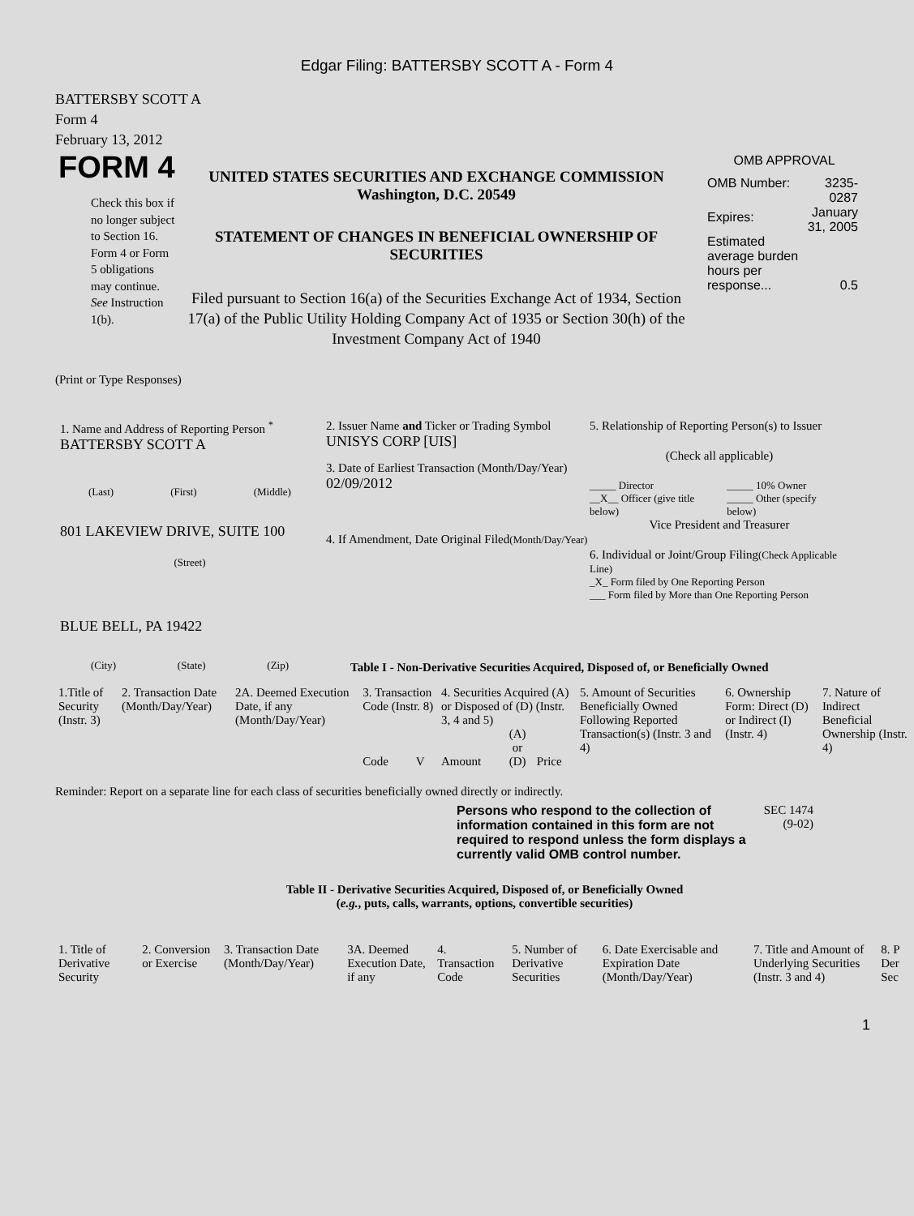Edgar Filing: BATTERSBY SCOTT A - Form 4
BATTERSBY SCOTT A
Form 4
February 13, 2012
FORM 4
Check this box if no longer subject to Section 16. Form 4 or Form 5 obligations may continue. See Instruction 1(b).
UNITED STATES SECURITIES AND EXCHANGE COMMISSION
Washington, D.C. 20549
STATEMENT OF CHANGES IN BENEFICIAL OWNERSHIP OF SECURITIES
Filed pursuant to Section 16(a) of the Securities Exchange Act of 1934, Section 17(a) of the Public Utility Holding Company Act of 1935 or Section 30(h) of the Investment Company Act of 1940
OMB APPROVAL
| OMB Number: | 3235-0287 |
| Expires: | January 31, 2005 |
| Estimated average burden hours per response... | 0.5 |
(Print or Type Responses)
1. Name and Address of Reporting Person <sup>*</sup>
BATTERSBY SCOTT A
(Last) (First) (Middle)
801 LAKEVIEW DRIVE, SUITE 100
(Street)
BLUE BELL, PA 19422
(City) (State) (Zip)
2. Issuer Name and Ticker or Trading Symbol
UNISYS CORP [UIS]
3. Date of Earliest Transaction (Month/Day/Year)
02/09/2012
4. If Amendment, Date Original Filed(Month/Day/Year)
5. Relationship of Reporting Person(s) to Issuer
(Check all applicable)
| _____ Director | _____ 10% Owner |
| __X__ Officer (give title below) | _____ Other (specify below) |
Vice President and Treasurer
6. Individual or Joint/Group Filing(Check Applicable Line)
_X_ Form filed by One Reporting Person
___ Form filed by More than One Reporting Person
Table I - Non-Derivative Securities Acquired, Disposed of, or Beneficially Owned
| 1.Title of Security (Instr. 3) | 2. Transaction Date (Month/Day/Year) | 2A. Deemed Execution Date, if any (Month/Day/Year) | 3. Transaction Code (Instr. 8) | | 4. Securities Acquired (A) or Disposed of (D) (Instr. 3, 4 and 5) | | | 5. Amount of Securities Beneficially Owned Following Reported Transaction(s) (Instr. 3 and 4) | 6. Ownership Form: Direct (D) or Indirect (I) (Instr. 4) | 7. Nature of Indirect Beneficial Ownership (Instr. 4) |
| --- | --- | --- | --- | --- | --- | --- | --- | --- | --- | --- |
| | | | Code | V | Amount | (A) or (D) | Price | | | |
Reminder: Report on a separate line for each class of securities beneficially owned directly or indirectly.
Persons who respond to the collection of information contained in this form are not required to respond unless the form displays a currently valid OMB control number.
SEC 1474
(9-02)
Table II - Derivative Securities Acquired, Disposed of, or Beneficially Owned
(e.g., puts, calls, warrants, options, convertible securities)
| 1. Title of Derivative Security | 2. Conversion or Exercise | 3. Transaction Date (Month/Day/Year) | 3A. Deemed Execution Date, if any | 4. Transaction Code | 5. Number of Derivative Securities | 6. Date Exercisable and Expiration Date (Month/Day/Year) | 7. Title and Amount of Underlying Securities (Instr. 3 and 4) | 8. P Der Sec |
| --- | --- | --- | --- | --- | --- | --- | --- | --- |
1